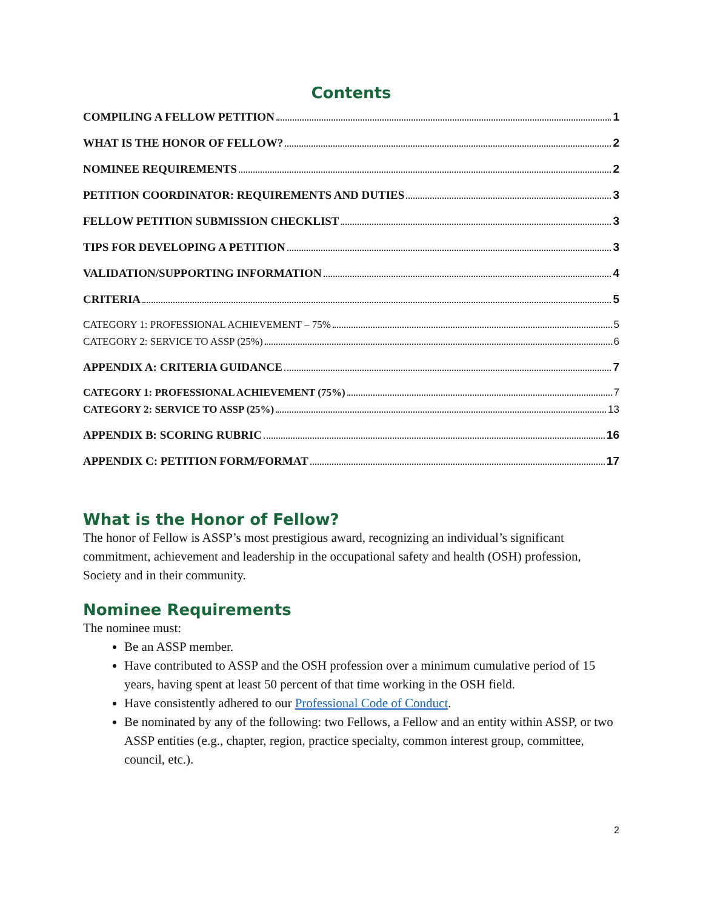Contents
COMPILING A FELLOW PETITION 1
WHAT IS THE HONOR OF FELLOW? 2
NOMINEE REQUIREMENTS 2
PETITION COORDINATOR: REQUIREMENTS AND DUTIES 3
FELLOW PETITION SUBMISSION CHECKLIST 3
TIPS FOR DEVELOPING A PETITION 3
VALIDATION/SUPPORTING INFORMATION 4
CRITERIA 5
CATEGORY 1: PROFESSIONAL ACHIEVEMENT – 75% 5
CATEGORY 2: SERVICE TO ASSP (25%) 6
APPENDIX A: CRITERIA GUIDANCE 7
CATEGORY 1: PROFESSIONAL ACHIEVEMENT (75%) 7
CATEGORY 2: SERVICE TO ASSP (25%) 13
APPENDIX B: SCORING RUBRIC 16
APPENDIX C: PETITION FORM/FORMAT 17
What is the Honor of Fellow?
The honor of Fellow is ASSP’s most prestigious award, recognizing an individual’s significant commitment, achievement and leadership in the occupational safety and health (OSH) profession, Society and in their community.
Nominee Requirements
The nominee must:
Be an ASSP member.
Have contributed to ASSP and the OSH profession over a minimum cumulative period of 15 years, having spent at least 50 percent of that time working in the OSH field.
Have consistently adhered to our Professional Code of Conduct.
Be nominated by any of the following: two Fellows, a Fellow and an entity within ASSP, or two ASSP entities (e.g., chapter, region, practice specialty, common interest group, committee, council, etc.).
2